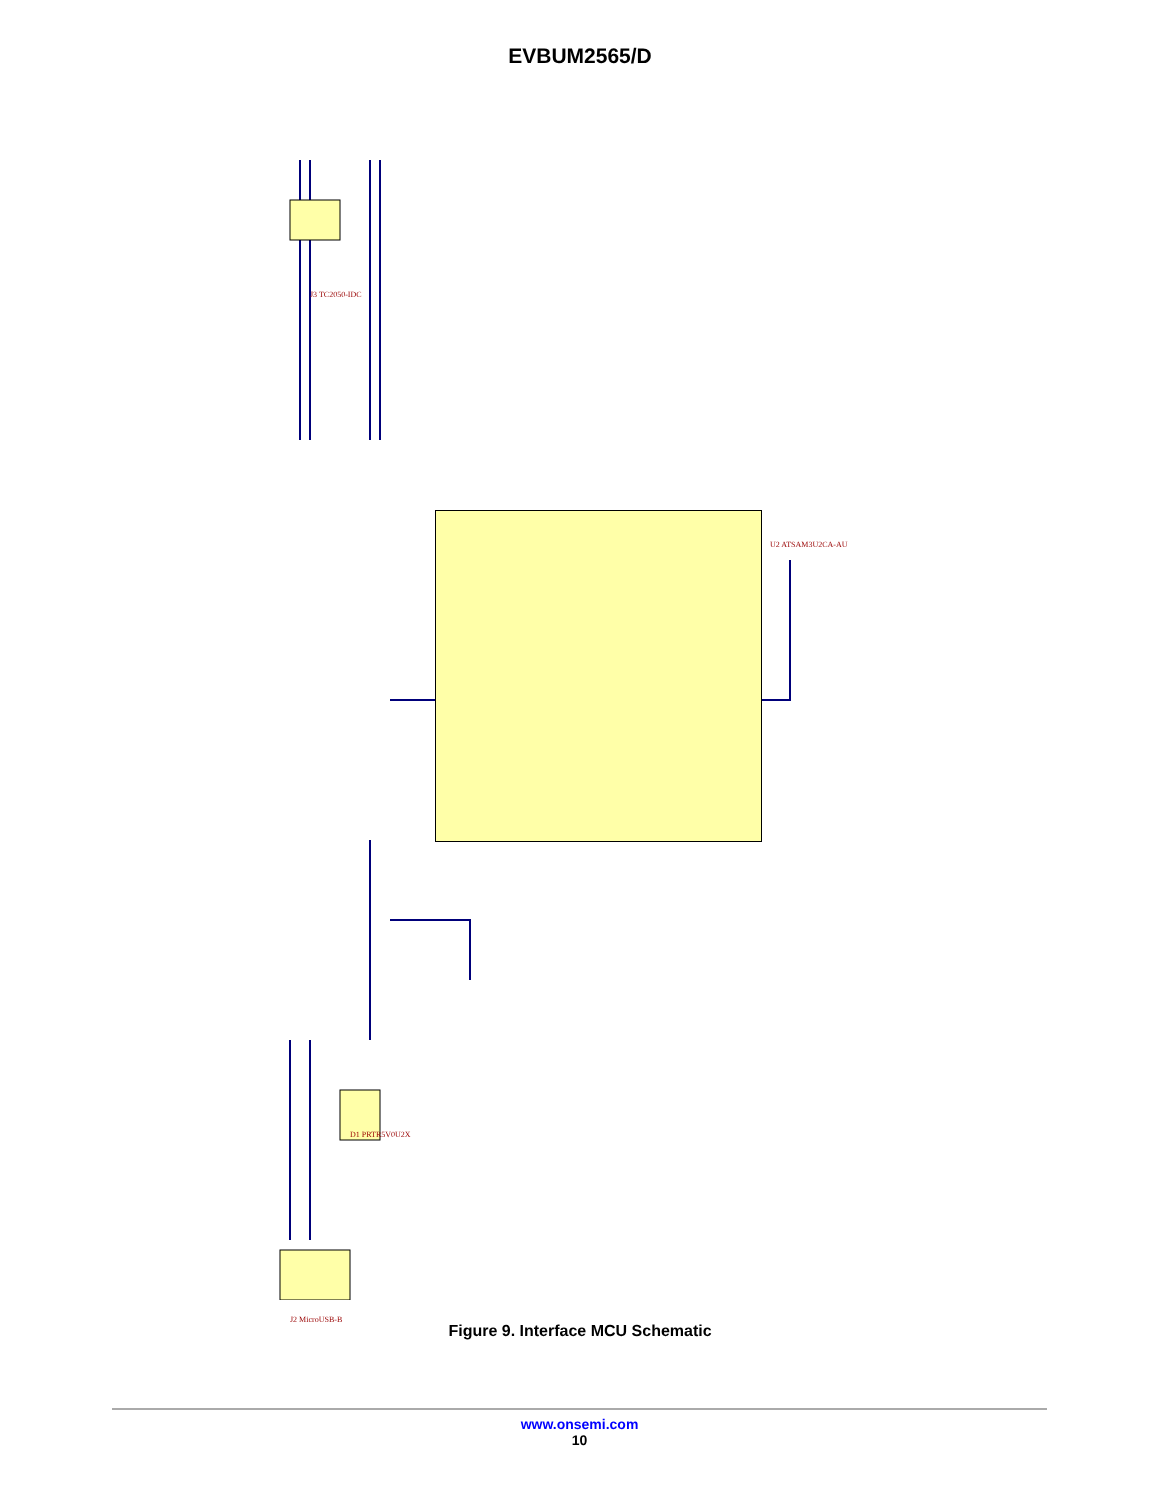EVBUM2565/D
U2 ATSAM3U2CA-AU
J3 TC2050-IDC
D1 PRTR5V0U2X
J2 MicroUSB-B
Figure 9. Interface MCU Schematic
www.onsemi.com
10